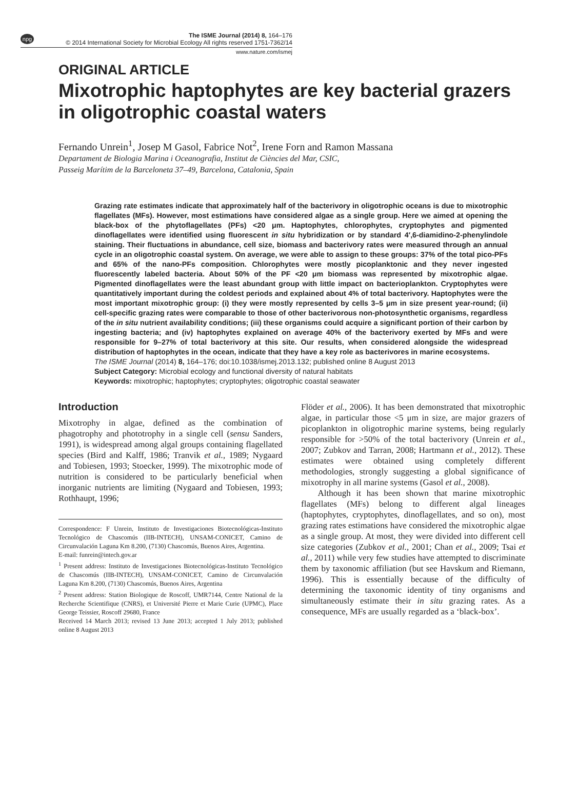npg The ISME Journal (2014) 8, 164–176
© 2014 International Society for Microbial Ecology All rights reserved 1751-7362/14
www.nature.com/ismej
ORIGINAL ARTICLE
Mixotrophic haptophytes are key bacterial grazers in oligotrophic coastal waters
Fernando Unrein<sup>1</sup>, Josep M Gasol, Fabrice Not<sup>2</sup>, Irene Forn and Ramon Massana
Departament de Biologia Marina i Oceanografia, Institut de Ciències del Mar, CSIC,
Passeig Marítim de la Barceloneta 37–49, Barcelona, Catalonia, Spain
Grazing rate estimates indicate that approximately half of the bacterivory in oligotrophic oceans is due to mixotrophic flagellates (MFs). However, most estimations have considered algae as a single group. Here we aimed at opening the black-box of the phytoflagellates (PFs) <20 μm. Haptophytes, chlorophytes, cryptophytes and pigmented dinoflagellates were identified using fluorescent in situ hybridization or by standard 4′,6-diamidino-2-phenylindole staining. Their fluctuations in abundance, cell size, biomass and bacterivory rates were measured through an annual cycle in an oligotrophic coastal system. On average, we were able to assign to these groups: 37% of the total pico-PFs and 65% of the nano-PFs composition. Chlorophytes were mostly picoplanktonic and they never ingested fluorescently labeled bacteria. About 50% of the PF <20 μm biomass was represented by mixotrophic algae. Pigmented dinoflagellates were the least abundant group with little impact on bacterioplankton. Cryptophytes were quantitatively important during the coldest periods and explained about 4% of total bacterivory. Haptophytes were the most important mixotrophic group: (i) they were mostly represented by cells 3–5 μm in size present year-round; (ii) cell-specific grazing rates were comparable to those of other bacterivorous non-photosynthetic organisms, regardless of the in situ nutrient availability conditions; (iii) these organisms could acquire a significant portion of their carbon by ingesting bacteria; and (iv) haptophytes explained on average 40% of the bacterivory exerted by MFs and were responsible for 9–27% of total bacterivory at this site. Our results, when considered alongside the widespread distribution of haptophytes in the ocean, indicate that they have a key role as bacterivores in marine ecosystems.
The ISME Journal (2014) 8, 164–176; doi:10.1038/ismej.2013.132; published online 8 August 2013
Subject Category: Microbial ecology and functional diversity of natural habitats
Keywords: mixotrophic; haptophytes; cryptophytes; oligotrophic coastal seawater
Introduction
Mixotrophy in algae, defined as the combination of phagotrophy and phototrophy in a single cell (sensu Sanders, 1991), is widespread among algal groups containing flagellated species (Bird and Kalff, 1986; Tranvik et al., 1989; Nygaard and Tobiesen, 1993; Stoecker, 1999). The mixotrophic mode of nutrition is considered to be particularly beneficial when inorganic nutrients are limiting (Nygaard and Tobiesen, 1993; Rothhaupt, 1996;
Correspondence: F Unrein, Instituto de Investigaciones Biotecnológicas-Instituto Tecnológico de Chascomús (IIB-INTECH), UNSAM-CONICET, Camino de Circunvalación Laguna Km 8.200, (7130) Chascomús, Buenos Aires, Argentina.
E-mail: funrein@intech.gov.ar
<sup>1</sup> Present address: Instituto de Investigaciones Biotecnológicas-Instituto Tecnológico de Chascomús (IIB-INTECH), UNSAM-CONICET, Camino de Circunvalación Laguna Km 8.200, (7130) Chascomús, Buenos Aires, Argentina
<sup>2</sup> Present address: Station Biologique de Roscoff, UMR7144, Centre National de la Recherche Scientifique (CNRS), et Université Pierre et Marie Curie (UPMC), Place George Teissier, Roscoff 29680, France
Received 14 March 2013; revised 13 June 2013; accepted 1 July 2013; published online 8 August 2013
Flöder et al., 2006). It has been demonstrated that mixotrophic algae, in particular those <5 μm in size, are major grazers of picoplankton in oligotrophic marine systems, being regularly responsible for >50% of the total bacterivory (Unrein et al., 2007; Zubkov and Tarran, 2008; Hartmann et al., 2012). These estimates were obtained using completely different methodologies, strongly suggesting a global significance of mixotrophy in all marine systems (Gasol et al., 2008).
Although it has been shown that marine mixotrophic flagellates (MFs) belong to different algal lineages (haptophytes, cryptophytes, dinoflagellates, and so on), most grazing rates estimations have considered the mixotrophic algae as a single group. At most, they were divided into different cell size categories (Zubkov et al., 2001; Chan et al., 2009; Tsai et al., 2011) while very few studies have attempted to discriminate them by taxonomic affiliation (but see Havskum and Riemann, 1996). This is essentially because of the difficulty of determining the taxonomic identity of tiny organisms and simultaneously estimate their in situ grazing rates. As a consequence, MFs are usually regarded as a ‘black-box’.